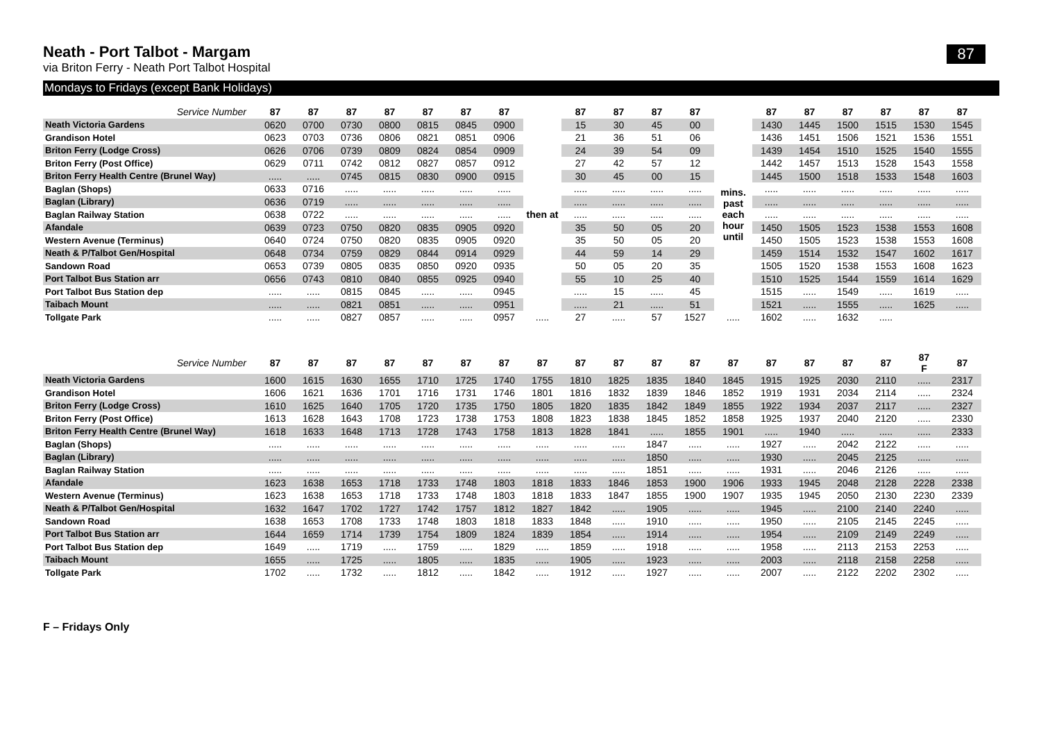Neath - Port Talbot - Margam
87
via Briton Ferry - Neath Port Talbot Hospital
Mondays to Fridays (except Bank Holidays)
| Service Number | 87 | 87 | 87 | 87 | 87 | 87 | 87 | | 87 | 87 | 87 | 87 | | 87 | 87 | 87 | 87 | 87 | 87 |
| --- | --- | --- | --- | --- | --- | --- | --- | --- | --- | --- | --- | --- | --- | --- | --- | --- | --- | --- | --- |
| Neath Victoria Gardens | 0620 | 0700 | 0730 | 0800 | 0815 | 0845 | 0900 | then at | 15 | 30 | 45 | 00 | mins. past each hour until | 1430 | 1445 | 1500 | 1515 | 1530 | 1545 |
| Grandison Hotel | 0623 | 0703 | 0736 | 0806 | 0821 | 0851 | 0906 | | 21 | 36 | 51 | 06 | | 1436 | 1451 | 1506 | 1521 | 1536 | 1551 |
| Briton Ferry (Lodge Cross) | 0626 | 0706 | 0739 | 0809 | 0824 | 0854 | 0909 | | 24 | 39 | 54 | 09 | | 1439 | 1454 | 1510 | 1525 | 1540 | 1555 |
| Briton Ferry (Post Office) | 0629 | 0711 | 0742 | 0812 | 0827 | 0857 | 0912 | | 27 | 42 | 57 | 12 | | 1442 | 1457 | 1513 | 1528 | 1543 | 1558 |
| Briton Ferry Health Centre (Brunel Way) | ..... | ..... | 0745 | 0815 | 0830 | 0900 | 0915 | | 30 | 45 | 00 | 15 | | 1445 | 1500 | 1518 | 1533 | 1548 | 1603 |
| Baglan (Shops) | 0633 | 0716 | ..... | ..... | ..... | ..... | ..... | | ..... | ..... | ..... | ..... | | ..... | ..... | ..... | ..... | ..... | ..... |
| Baglan (Library) | 0636 | 0719 | ..... | ..... | ..... | ..... | ..... | | ..... | ..... | ..... | ..... | | ..... | ..... | ..... | ..... | ..... | ..... |
| Baglan Railway Station | 0638 | 0722 | ..... | ..... | ..... | ..... | ..... | | ..... | ..... | ..... | ..... | | ..... | ..... | ..... | ..... | ..... | ..... |
| Afandale | 0639 | 0723 | 0750 | 0820 | 0835 | 0905 | 0920 | | 35 | 50 | 05 | 20 | | 1450 | 1505 | 1523 | 1538 | 1553 | 1608 |
| Western Avenue (Terminus) | 0640 | 0724 | 0750 | 0820 | 0835 | 0905 | 0920 | | 35 | 50 | 05 | 20 | | 1450 | 1505 | 1523 | 1538 | 1553 | 1608 |
| Neath & P/Talbot Gen/Hospital | 0648 | 0734 | 0759 | 0829 | 0844 | 0914 | 0929 | | 44 | 59 | 14 | 29 | | 1459 | 1514 | 1532 | 1547 | 1602 | 1617 |
| Sandown Road | 0653 | 0739 | 0805 | 0835 | 0850 | 0920 | 0935 | | 50 | 05 | 20 | 35 | | 1505 | 1520 | 1538 | 1553 | 1608 | 1623 |
| Port Talbot Bus Station arr | 0656 | 0743 | 0810 | 0840 | 0855 | 0925 | 0940 | | 55 | 10 | 25 | 40 | | 1510 | 1525 | 1544 | 1559 | 1614 | 1629 |
| Port Talbot Bus Station dep | ..... | ..... | 0815 | 0845 | ..... | ..... | 0945 | | ..... | 15 | ..... | 45 | | 1515 | ..... | 1549 | ..... | 1619 | ..... |
| Taibach Mount | ..... | ..... | 0821 | 0851 | ..... | ..... | 0951 | | ..... | 21 | ..... | 51 | | 1521 | ..... | 1555 | ..... | 1625 | ..... |
| Tollgate Park | ..... | ..... | 0827 | 0857 | ..... | ..... | 0957 | ..... | 27 | ..... | 57 | 1527 | ..... | 1602 | ..... | 1632 | ..... | | |
| Service Number | 87 | 87 | 87 | 87 | 87 | 87 | 87 | 87 | 87 | 87 | 87 | 87 | 87 | 87 | 87 | 87 | 87 | 87 F | 87 |
| --- | --- | --- | --- | --- | --- | --- | --- | --- | --- | --- | --- | --- | --- | --- | --- | --- | --- | --- | --- |
| Neath Victoria Gardens | 1600 | 1615 | 1630 | 1655 | 1710 | 1725 | 1740 | 1755 | 1810 | 1825 | 1835 | 1840 | 1845 | 1915 | 1925 | 2030 | 2110 | ..... | 2317 |
| Grandison Hotel | 1606 | 1621 | 1636 | 1701 | 1716 | 1731 | 1746 | 1801 | 1816 | 1832 | 1839 | 1846 | 1852 | 1919 | 1931 | 2034 | 2114 | ..... | 2324 |
| Briton Ferry (Lodge Cross) | 1610 | 1625 | 1640 | 1705 | 1720 | 1735 | 1750 | 1805 | 1820 | 1835 | 1842 | 1849 | 1855 | 1922 | 1934 | 2037 | 2117 | ..... | 2327 |
| Briton Ferry (Post Office) | 1613 | 1628 | 1643 | 1708 | 1723 | 1738 | 1753 | 1808 | 1823 | 1838 | 1845 | 1852 | 1858 | 1925 | 1937 | 2040 | 2120 | ..... | 2330 |
| Briton Ferry Health Centre (Brunel Way) | 1618 | 1633 | 1648 | 1713 | 1728 | 1743 | 1758 | 1813 | 1828 | 1841 | ..... | 1855 | 1901 | ..... | 1940 | ..... | ..... | ..... | 2333 |
| Baglan (Shops) | ..... | ..... | ..... | ..... | ..... | ..... | ..... | ..... | ..... | ..... | 1847 | ..... | ..... | 1927 | ..... | 2042 | 2122 | ..... | ..... |
| Baglan (Library) | ..... | ..... | ..... | ..... | ..... | ..... | ..... | ..... | ..... | ..... | 1850 | ..... | ..... | 1930 | ..... | 2045 | 2125 | ..... | ..... |
| Baglan Railway Station | ..... | ..... | ..... | ..... | ..... | ..... | ..... | ..... | ..... | ..... | 1851 | ..... | ..... | 1931 | ..... | 2046 | 2126 | ..... | ..... |
| Afandale | 1623 | 1638 | 1653 | 1718 | 1733 | 1748 | 1803 | 1818 | 1833 | 1846 | 1853 | 1900 | 1906 | 1933 | 1945 | 2048 | 2128 | 2228 | 2338 |
| Western Avenue (Terminus) | 1623 | 1638 | 1653 | 1718 | 1733 | 1748 | 1803 | 1818 | 1833 | 1847 | 1855 | 1900 | 1907 | 1935 | 1945 | 2050 | 2130 | 2230 | 2339 |
| Neath & P/Talbot Gen/Hospital | 1632 | 1647 | 1702 | 1727 | 1742 | 1757 | 1812 | 1827 | 1842 | ..... | 1905 | ..... | ..... | 1945 | ..... | 2100 | 2140 | 2240 | ..... |
| Sandown Road | 1638 | 1653 | 1708 | 1733 | 1748 | 1803 | 1818 | 1833 | 1848 | ..... | 1910 | ..... | ..... | 1950 | ..... | 2105 | 2145 | 2245 | ..... |
| Port Talbot Bus Station arr | 1644 | 1659 | 1714 | 1739 | 1754 | 1809 | 1824 | 1839 | 1854 | ..... | 1914 | ..... | ..... | 1954 | ..... | 2109 | 2149 | 2249 | ..... |
| Port Talbot Bus Station dep | 1649 | ..... | 1719 | ..... | 1759 | ..... | 1829 | ..... | 1859 | ..... | 1918 | ..... | ..... | 1958 | ..... | 2113 | 2153 | 2253 | ..... |
| Taibach Mount | 1655 | ..... | 1725 | ..... | 1805 | ..... | 1835 | ..... | 1905 | ..... | 1923 | ..... | ..... | 2003 | ..... | 2118 | 2158 | 2258 | ..... |
| Tollgate Park | 1702 | ..... | 1732 | ..... | 1812 | ..... | 1842 | ..... | 1912 | ..... | 1927 | ..... | ..... | 2007 | ..... | 2122 | 2202 | 2302 | ..... |
F – Fridays Only